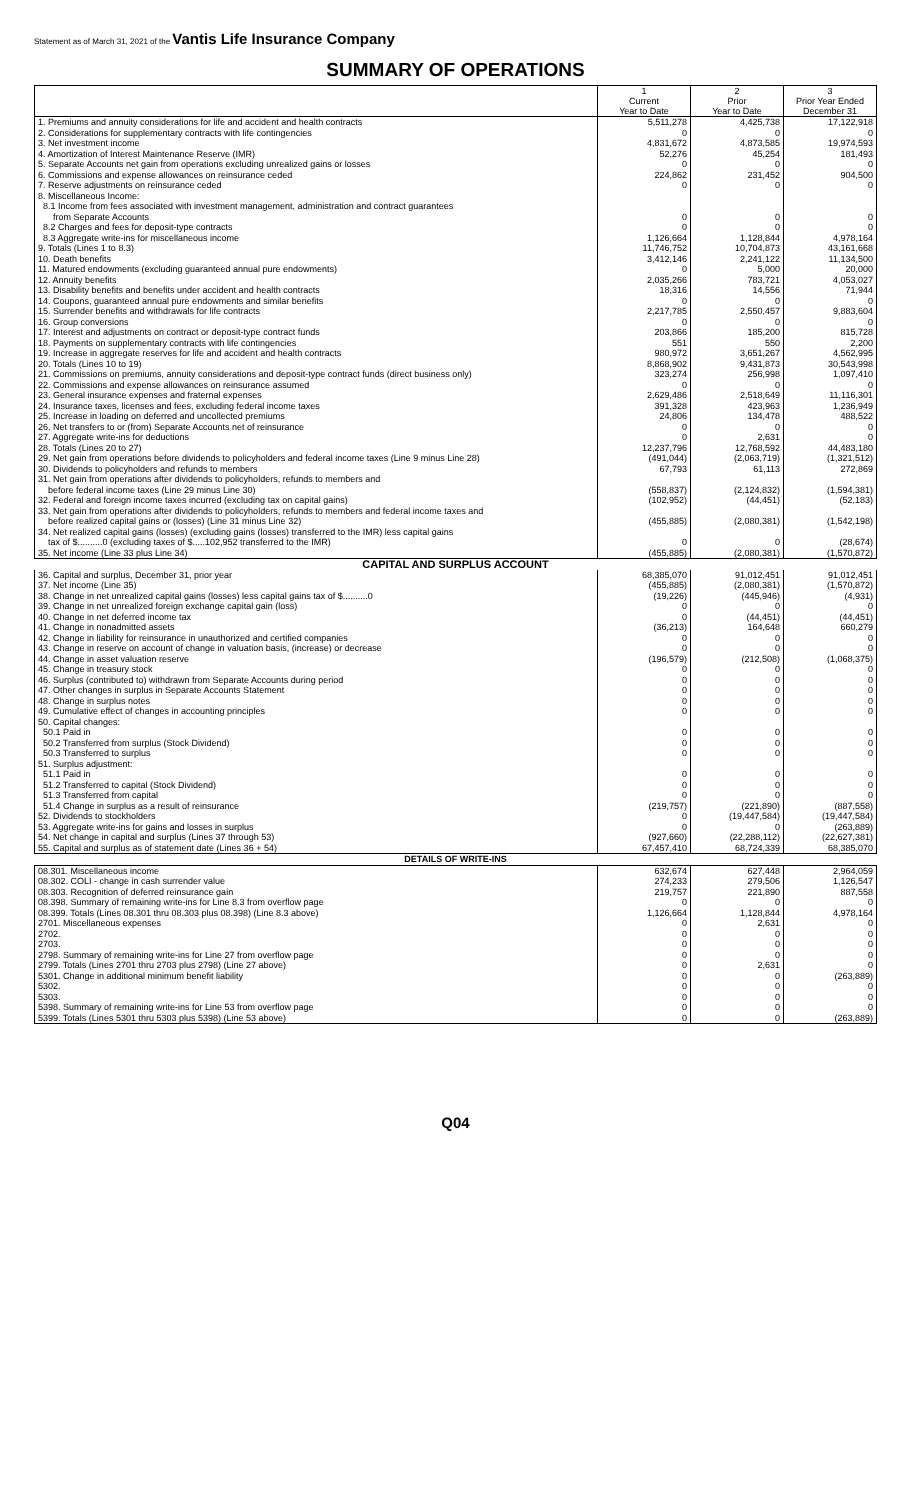Statement as of March 31, 2021 of the Vantis Life Insurance Company
SUMMARY OF OPERATIONS
| | 1 Current Year to Date | 2 Prior Year to Date | 3 Prior Year Ended December 31 |
| --- | --- | --- | --- |
| 1. Premiums and annuity considerations for life and accident and health contracts | 5,511,278 | 4,425,738 | 17,122,918 |
| 2. Considerations for supplementary contracts with life contingencies | 0 | 0 | 0 |
| 3. Net investment income | 4,831,672 | 4,873,585 | 19,974,593 |
| 4. Amortization of Interest Maintenance Reserve (IMR) | 52,276 | 45,254 | 181,493 |
| 5. Separate Accounts net gain from operations excluding unrealized gains or losses | 0 | 0 | 0 |
| 6. Commissions and expense allowances on reinsurance ceded | 224,862 | 231,452 | 904,500 |
| 7. Reserve adjustments on reinsurance ceded | 0 | 0 | 0 |
| 8. Miscellaneous Income: | | | |
| 8.1 Income from fees associated with investment management, administration and contract guarantees | | | |
| from Separate Accounts | 0 | 0 | 0 |
| 8.2 Charges and fees for deposit-type contracts | 0 | 0 | 0 |
| 8.3 Aggregate write-ins for miscellaneous income | 1,126,664 | 1,128,844 | 4,978,164 |
| 9. Totals (Lines 1 to 8.3) | 11,746,752 | 10,704,873 | 43,161,668 |
| 10. Death benefits | 3,412,146 | 2,241,122 | 11,134,500 |
| 11. Matured endowments (excluding guaranteed annual pure endowments) | 0 | 5,000 | 20,000 |
| 12. Annuity benefits | 2,035,266 | 783,721 | 4,053,027 |
| 13. Disability benefits and benefits under accident and health contracts | 18,316 | 14,556 | 71,944 |
| 14. Coupons, guaranteed annual pure endowments and similar benefits | 0 | 0 | 0 |
| 15. Surrender benefits and withdrawals for life contracts | 2,217,785 | 2,550,457 | 9,883,604 |
| 16. Group conversions | 0 | 0 | 0 |
| 17. Interest and adjustments on contract or deposit-type contract funds | 203,866 | 185,200 | 815,728 |
| 18. Payments on supplementary contracts with life contingencies | 551 | 550 | 2,200 |
| 19. Increase in aggregate reserves for life and accident and health contracts | 980,972 | 3,651,267 | 4,562,995 |
| 20. Totals (Lines 10 to 19) | 8,868,902 | 9,431,873 | 30,543,998 |
| 21. Commissions on premiums, annuity considerations and deposit-type contract funds (direct business only) | 323,274 | 256,998 | 1,097,410 |
| 22. Commissions and expense allowances on reinsurance assumed | 0 | 0 | 0 |
| 23. General insurance expenses and fraternal expenses | 2,629,486 | 2,518,649 | 11,116,301 |
| 24. Insurance taxes, licenses and fees, excluding federal income taxes | 391,328 | 423,963 | 1,236,949 |
| 25. Increase in loading on deferred and uncollected premiums | 24,806 | 134,478 | 488,522 |
| 26. Net transfers to or (from) Separate Accounts net of reinsurance | 0 | 0 | 0 |
| 27. Aggregate write-ins for deductions | 0 | 2,631 | 0 |
| 28. Totals (Lines 20 to 27) | 12,237,796 | 12,768,592 | 44,483,180 |
| 29. Net gain from operations before dividends to policyholders and federal income taxes (Line 9 minus Line 28) | (491,044) | (2,063,719) | (1,321,512) |
| 30. Dividends to policyholders and refunds to members | 67,793 | 61,113 | 272,869 |
| 31. Net gain from operations after dividends to policyholders, refunds to members and | | | |
| before federal income taxes (Line 29 minus Line 30) | (558,837) | (2,124,832) | (1,594,381) |
| 32. Federal and foreign income taxes incurred (excluding tax on capital gains) | (102,952) | (44,451) | (52,183) |
| 33. Net gain from operations after dividends to policyholders, refunds to members and federal income taxes and | | | |
| before realized capital gains or (losses) (Line 31 minus Line 32) | (455,885) | (2,080,381) | (1,542,198) |
| 34. Net realized capital gains (losses) (excluding gains (losses) transferred to the IMR) less capital gains | | | |
| tax of $..........0 (excluding taxes of $.....102,952 transferred to the IMR) | 0 | 0 | (28,674) |
| 35. Net income (Line 33 plus Line 34) | (455,885) | (2,080,381) | (1,570,872) |
| CAPITAL AND SURPLUS ACCOUNT | | | |
| 36. Capital and surplus, December 31, prior year | 68,385,070 | 91,012,451 | 91,012,451 |
| 37. Net income (Line 35) | (455,885) | (2,080,381) | (1,570,872) |
| 38. Change in net unrealized capital gains (losses) less capital gains tax of $..........0 | (19,226) | (445,946) | (4,931) |
| 39. Change in net unrealized foreign exchange capital gain (loss) | 0 | 0 | 0 |
| 40. Change in net deferred income tax | 0 | (44,451) | (44,451) |
| 41. Change in nonadmitted assets | (36,213) | 164,648 | 660,279 |
| 42. Change in liability for reinsurance in unauthorized and certified companies | 0 | 0 | 0 |
| 43. Change in reserve on account of change in valuation basis, (increase) or decrease | 0 | 0 | 0 |
| 44. Change in asset valuation reserve | (196,579) | (212,508) | (1,068,375) |
| 45. Change in treasury stock | 0 | 0 | 0 |
| 46. Surplus (contributed to) withdrawn from Separate Accounts during period | 0 | 0 | 0 |
| 47. Other changes in surplus in Separate Accounts Statement | 0 | 0 | 0 |
| 48. Change in surplus notes | 0 | 0 | 0 |
| 49. Cumulative effect of changes in accounting principles | 0 | 0 | 0 |
| 50. Capital changes: | | | |
| 50.1 Paid in | 0 | 0 | 0 |
| 50.2 Transferred from surplus (Stock Dividend) | 0 | 0 | 0 |
| 50.3 Transferred to surplus | 0 | 0 | 0 |
| 51. Surplus adjustment: | | | |
| 51.1 Paid in | 0 | 0 | 0 |
| 51.2 Transferred to capital (Stock Dividend) | 0 | 0 | 0 |
| 51.3 Transferred from capital | 0 | 0 | 0 |
| 51.4 Change in surplus as a result of reinsurance | (219,757) | (221,890) | (887,558) |
| 52. Dividends to stockholders | 0 | (19,447,584) | (19,447,584) |
| 53. Aggregate write-ins for gains and losses in surplus | 0 | 0 | (263,889) |
| 54. Net change in capital and surplus (Lines 37 through 53) | (927,660) | (22,288,112) | (22,627,381) |
| 55. Capital and surplus as of statement date (Lines 36 + 54) | 67,457,410 | 68,724,339 | 68,385,070 |
| DETAILS OF WRITE-INS | | | |
| 08.301. Miscellaneous income | 632,674 | 627,448 | 2,964,059 |
| 08.302. COLI - change in cash surrender value | 274,233 | 279,506 | 1,126,547 |
| 08.303. Recognition of deferred reinsurance gain | 219,757 | 221,890 | 887,558 |
| 08.398. Summary of remaining write-ins for Line 8.3 from overflow page | 0 | 0 | 0 |
| 08.399. Totals (Lines 08.301 thru 08.303 plus 08.398) (Line 8.3 above) | 1,126,664 | 1,128,844 | 4,978,164 |
| 2701. Miscellaneous expenses | 0 | 2,631 | 0 |
| 2702. | 0 | 0 | 0 |
| 2703. | 0 | 0 | 0 |
| 2798. Summary of remaining write-ins for Line 27 from overflow page | 0 | 0 | 0 |
| 2799. Totals (Lines 2701 thru 2703 plus 2798) (Line 27 above) | 0 | 2,631 | 0 |
| 5301. Change in additional minimum benefit liability | 0 | 0 | (263,889) |
| 5302. | 0 | 0 | 0 |
| 5303. | 0 | 0 | 0 |
| 5398. Summary of remaining write-ins for Line 53 from overflow page | 0 | 0 | 0 |
| 5399. Totals (Lines 5301 thru 5303 plus 5398) (Line 53 above) | 0 | 0 | (263,889) |
Q04